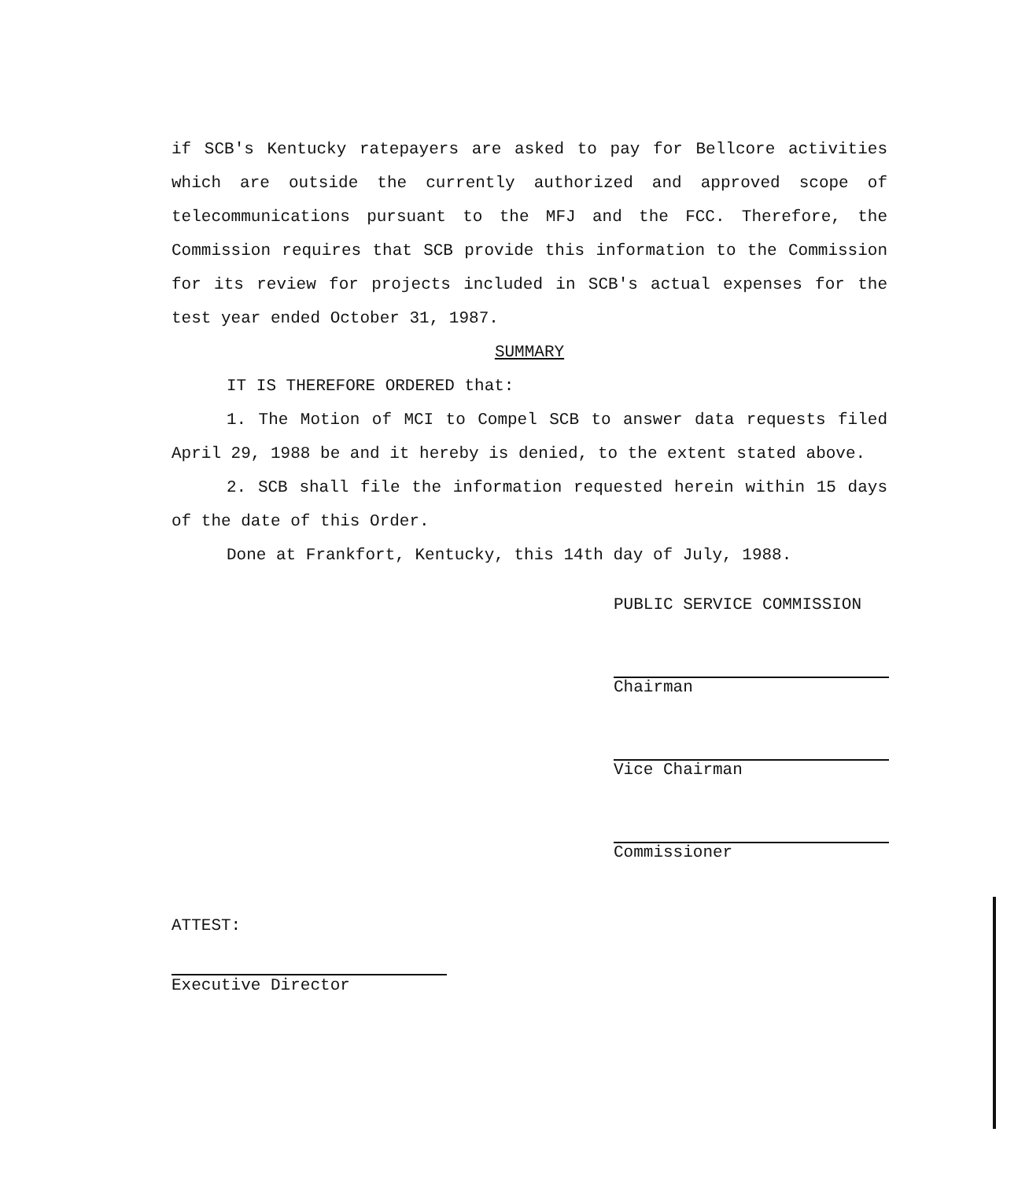if SCB's Kentucky ratepayers are asked to pay for Bellcore activities which are outside the currently authorized and approved scope of telecommunications pursuant to the MFJ and the FCC. Therefore, the Commission requires that SCB provide this information to the Commission for its review for projects included in SCB's actual expenses for the test year ended October 31, 1987.
SUMMARY
IT IS THEREFORE ORDERED that:
1. The Motion of MCI to Compel SCB to answer data requests filed April 29, 1988 be and it hereby is denied, to the extent stated above.
2. SCB shall file the information requested herein within 15 days of the date of this Order.
Done at Frankfort, Kentucky, this 14th day of July, 1988.
PUBLIC SERVICE COMMISSION
Chairman
Vice Chairman
Commissioner
ATTEST:
Executive Director